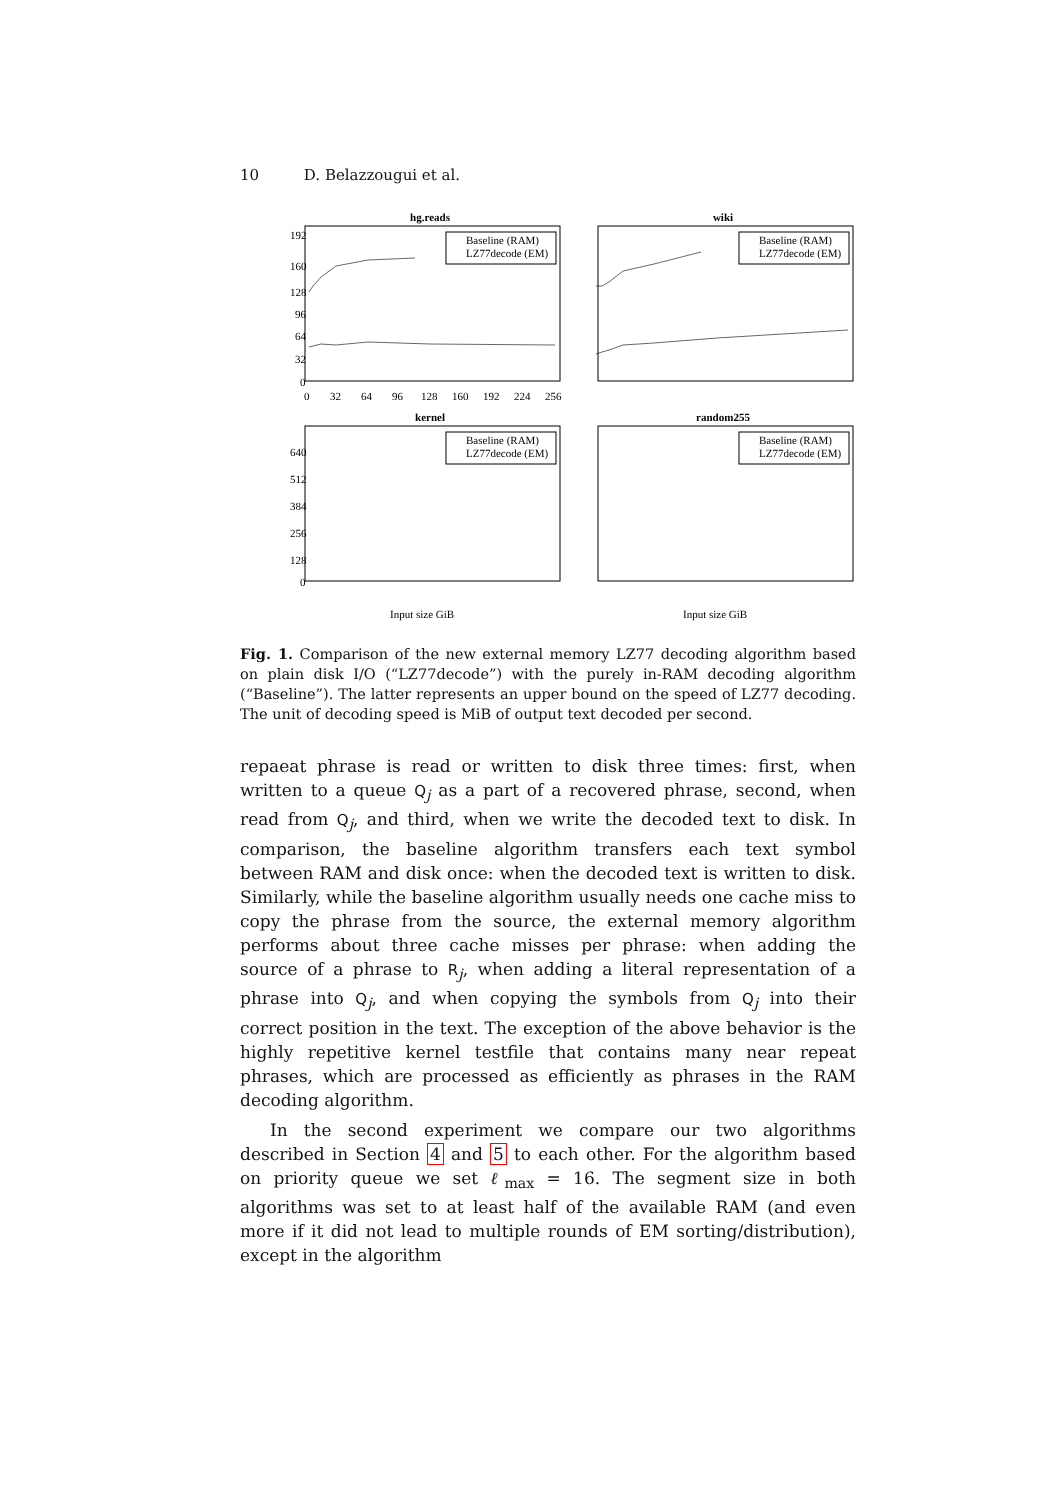10 D. Belazzougui et al.
hg.reads
192
160
128
96
64
32
0
Baseline (RAM)
LZ77decode (EM)
0
32
64
96
128
160
192
224
256
wiki
Baseline (RAM)
LZ77decode (EM)
kernel
640
512
384
256
128
0
Baseline (RAM)
LZ77decode (EM)
Input size GiB
random255
Baseline (RAM)
LZ77decode (EM)
Input size GiB
Fig. 1. Comparison of the new external memory LZ77 decoding algorithm based on plain disk I/O (“LZ77decode”) with the purely in-RAM decoding algorithm (“Baseline”). The latter represents an upper bound on the speed of LZ77 decoding. The unit of decoding speed is MiB of output text decoded per second.
repaeat phrase is read or written to disk three times: first, when written to a queue Q<sub>j</sub> as a part of a recovered phrase, second, when read from Q<sub>j</sub>, and third, when we write the decoded text to disk. In comparison, the baseline algorithm transfers each text symbol between RAM and disk once: when the decoded text is written to disk. Similarly, while the baseline algorithm usually needs one cache miss to copy the phrase from the source, the external memory algorithm performs about three cache misses per phrase: when adding the source of a phrase to R<sub>j</sub>, when adding a literal representation of a phrase into Q<sub>j</sub>, and when copying the symbols from Q<sub>j</sub> into their correct position in the text. The exception of the above behavior is the highly repetitive kernel testfile that contains many near repeat phrases, which are processed as efficiently as phrases in the RAM decoding algorithm.
In the second experiment we compare our two algorithms described in Section 4 and 5 to each other. For the algorithm based on priority queue we set ℓ<sub>max</sub> = 16. The segment size in both algorithms was set to at least half of the available RAM (and even more if it did not lead to multiple rounds of EM sorting/distribution), except in the algorithm